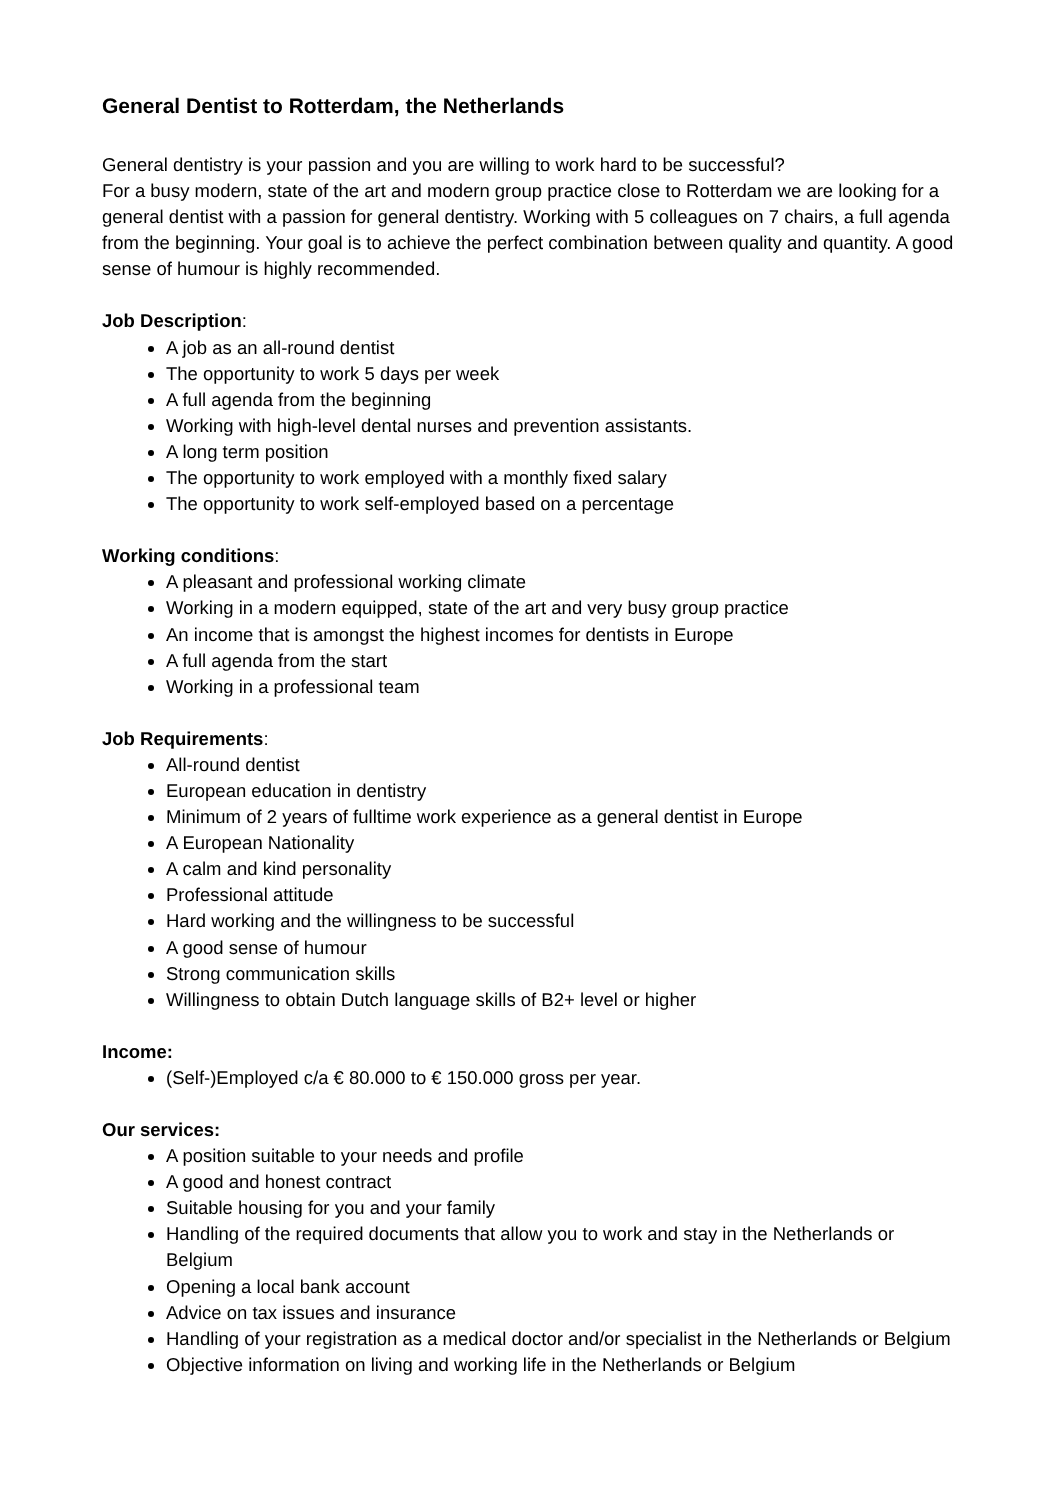General Dentist to Rotterdam, the Netherlands
General dentistry is your passion and you are willing to work hard to be successful?
For a busy modern, state of the art and modern group practice close to Rotterdam we are looking for a general dentist with a passion for general dentistry. Working with 5 colleagues on 7 chairs, a full agenda from the beginning. Your goal is to achieve the perfect combination between quality and quantity. A good sense of humour is highly recommended.
Job Description:
A job as an all-round dentist
The opportunity to work 5 days per week
A full agenda from the beginning
Working with high-level dental nurses and prevention assistants.
A long term position
The opportunity to work employed with a monthly fixed salary
The opportunity to work self-employed based on a percentage
Working conditions:
A pleasant and professional working climate
Working in a modern equipped, state of the art and very busy group practice
An income that is amongst the highest incomes for dentists in Europe
A full agenda from the start
Working in a professional team
Job Requirements:
All-round dentist
European education in dentistry
Minimum of 2 years of fulltime work experience as a general dentist in Europe
A European Nationality
A calm and kind personality
Professional attitude
Hard working and the willingness to be successful
A good sense of humour
Strong communication skills
Willingness to obtain Dutch language skills of B2+ level or higher
Income:
(Self-)Employed c/a € 80.000 to € 150.000 gross per year.
Our services:
A position suitable to your needs and profile
A good and honest contract
Suitable housing for you and your family
Handling of the required documents that allow you to work and stay in the Netherlands or Belgium
Opening a local bank account
Advice on tax issues and insurance
Handling of your registration as a medical doctor and/or specialist in the Netherlands or Belgium
Objective information on living and working life in the Netherlands or Belgium